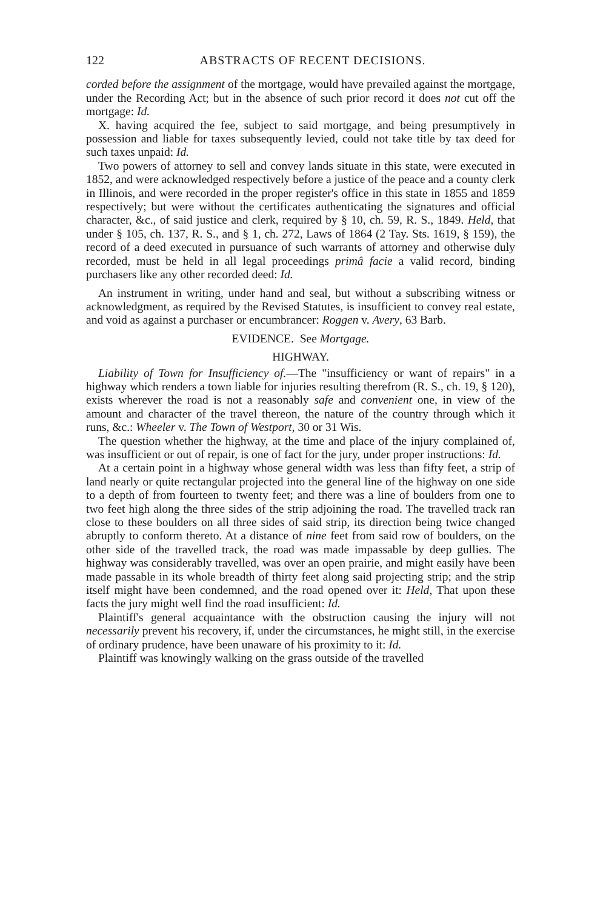122 ABSTRACTS OF RECENT DECISIONS.
corded before the assignment of the mortgage, would have prevailed against the mortgage, under the Recording Act; but in the absence of such prior record it does not cut off the mortgage: Id.
X. having acquired the fee, subject to said mortgage, and being presumptively in possession and liable for taxes subsequently levied, could not take title by tax deed for such taxes unpaid: Id.
Two powers of attorney to sell and convey lands situate in this state, were executed in 1852, and were acknowledged respectively before a justice of the peace and a county clerk in Illinois, and were recorded in the proper register's office in this state in 1855 and 1859 respectively; but were without the certificates authenticating the signatures and official character, &c., of said justice and clerk, required by § 10, ch. 59, R. S., 1849. Held, that under § 105, ch. 137, R. S., and § 1, ch. 272, Laws of 1864 (2 Tay. Sts. 1619, § 159), the record of a deed executed in pursuance of such warrants of attorney and otherwise duly recorded, must be held in all legal proceedings primâ facie a valid record, binding purchasers like any other recorded deed: Id.
An instrument in writing, under hand and seal, but without a subscribing witness or acknowledgment, as required by the Revised Statutes, is insufficient to convey real estate, and void as against a purchaser or encumbrancer: Roggen v. Avery, 63 Barb.
EVIDENCE. See Mortgage.
HIGHWAY.
Liability of Town for Insufficiency of.—The "insufficiency or want of repairs" in a highway which renders a town liable for injuries resulting therefrom (R. S., ch. 19, § 120), exists wherever the road is not a reasonably safe and convenient one, in view of the amount and character of the travel thereon, the nature of the country through which it runs, &c.: Wheeler v. The Town of Westport, 30 or 31 Wis.
The question whether the highway, at the time and place of the injury complained of, was insufficient or out of repair, is one of fact for the jury, under proper instructions: Id.
At a certain point in a highway whose general width was less than fifty feet, a strip of land nearly or quite rectangular projected into the general line of the highway on one side to a depth of from fourteen to twenty feet; and there was a line of boulders from one to two feet high along the three sides of the strip adjoining the road. The travelled track ran close to these boulders on all three sides of said strip, its direction being twice changed abruptly to conform thereto. At a distance of nine feet from said row of boulders, on the other side of the travelled track, the road was made impassable by deep gullies. The highway was considerably travelled, was over an open prairie, and might easily have been made passable in its whole breadth of thirty feet along said projecting strip; and the strip itself might have been condemned, and the road opened over it: Held, That upon these facts the jury might well find the road insufficient: Id.
Plaintiff's general acquaintance with the obstruction causing the injury will not necessarily prevent his recovery, if, under the circumstances, he might still, in the exercise of ordinary prudence, have been unaware of his proximity to it: Id.
Plaintiff was knowingly walking on the grass outside of the travelled